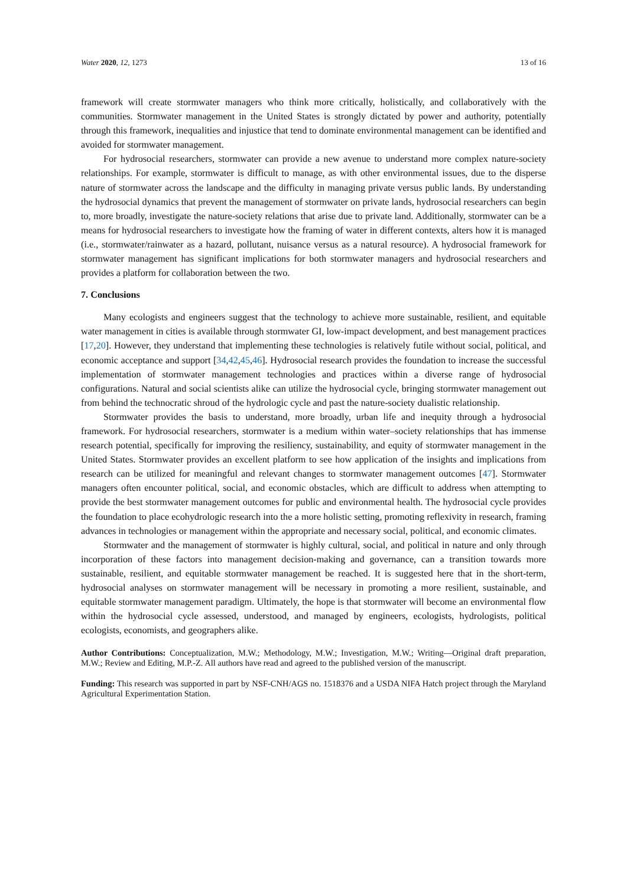Water 2020, 12, 1273 13 of 16
framework will create stormwater managers who think more critically, holistically, and collaboratively with the communities. Stormwater management in the United States is strongly dictated by power and authority, potentially through this framework, inequalities and injustice that tend to dominate environmental management can be identified and avoided for stormwater management.
For hydrosocial researchers, stormwater can provide a new avenue to understand more complex nature-society relationships. For example, stormwater is difficult to manage, as with other environmental issues, due to the disperse nature of stormwater across the landscape and the difficulty in managing private versus public lands. By understanding the hydrosocial dynamics that prevent the management of stormwater on private lands, hydrosocial researchers can begin to, more broadly, investigate the nature-society relations that arise due to private land. Additionally, stormwater can be a means for hydrosocial researchers to investigate how the framing of water in different contexts, alters how it is managed (i.e., stormwater/rainwater as a hazard, pollutant, nuisance versus as a natural resource). A hydrosocial framework for stormwater management has significant implications for both stormwater managers and hydrosocial researchers and provides a platform for collaboration between the two.
7. Conclusions
Many ecologists and engineers suggest that the technology to achieve more sustainable, resilient, and equitable water management in cities is available through stormwater GI, low-impact development, and best management practices [17,20]. However, they understand that implementing these technologies is relatively futile without social, political, and economic acceptance and support [34,42,45,46]. Hydrosocial research provides the foundation to increase the successful implementation of stormwater management technologies and practices within a diverse range of hydrosocial configurations. Natural and social scientists alike can utilize the hydrosocial cycle, bringing stormwater management out from behind the technocratic shroud of the hydrologic cycle and past the nature-society dualistic relationship.
Stormwater provides the basis to understand, more broadly, urban life and inequity through a hydrosocial framework. For hydrosocial researchers, stormwater is a medium within water–society relationships that has immense research potential, specifically for improving the resiliency, sustainability, and equity of stormwater management in the United States. Stormwater provides an excellent platform to see how application of the insights and implications from research can be utilized for meaningful and relevant changes to stormwater management outcomes [47]. Stormwater managers often encounter political, social, and economic obstacles, which are difficult to address when attempting to provide the best stormwater management outcomes for public and environmental health. The hydrosocial cycle provides the foundation to place ecohydrologic research into the a more holistic setting, promoting reflexivity in research, framing advances in technologies or management within the appropriate and necessary social, political, and economic climates.
Stormwater and the management of stormwater is highly cultural, social, and political in nature and only through incorporation of these factors into management decision-making and governance, can a transition towards more sustainable, resilient, and equitable stormwater management be reached. It is suggested here that in the short-term, hydrosocial analyses on stormwater management will be necessary in promoting a more resilient, sustainable, and equitable stormwater management paradigm. Ultimately, the hope is that stormwater will become an environmental flow within the hydrosocial cycle assessed, understood, and managed by engineers, ecologists, hydrologists, political ecologists, economists, and geographers alike.
Author Contributions: Conceptualization, M.W.; Methodology, M.W.; Investigation, M.W.; Writing—Original draft preparation, M.W.; Review and Editing, M.P.-Z. All authors have read and agreed to the published version of the manuscript.
Funding: This research was supported in part by NSF-CNH/AGS no. 1518376 and a USDA NIFA Hatch project through the Maryland Agricultural Experimentation Station.